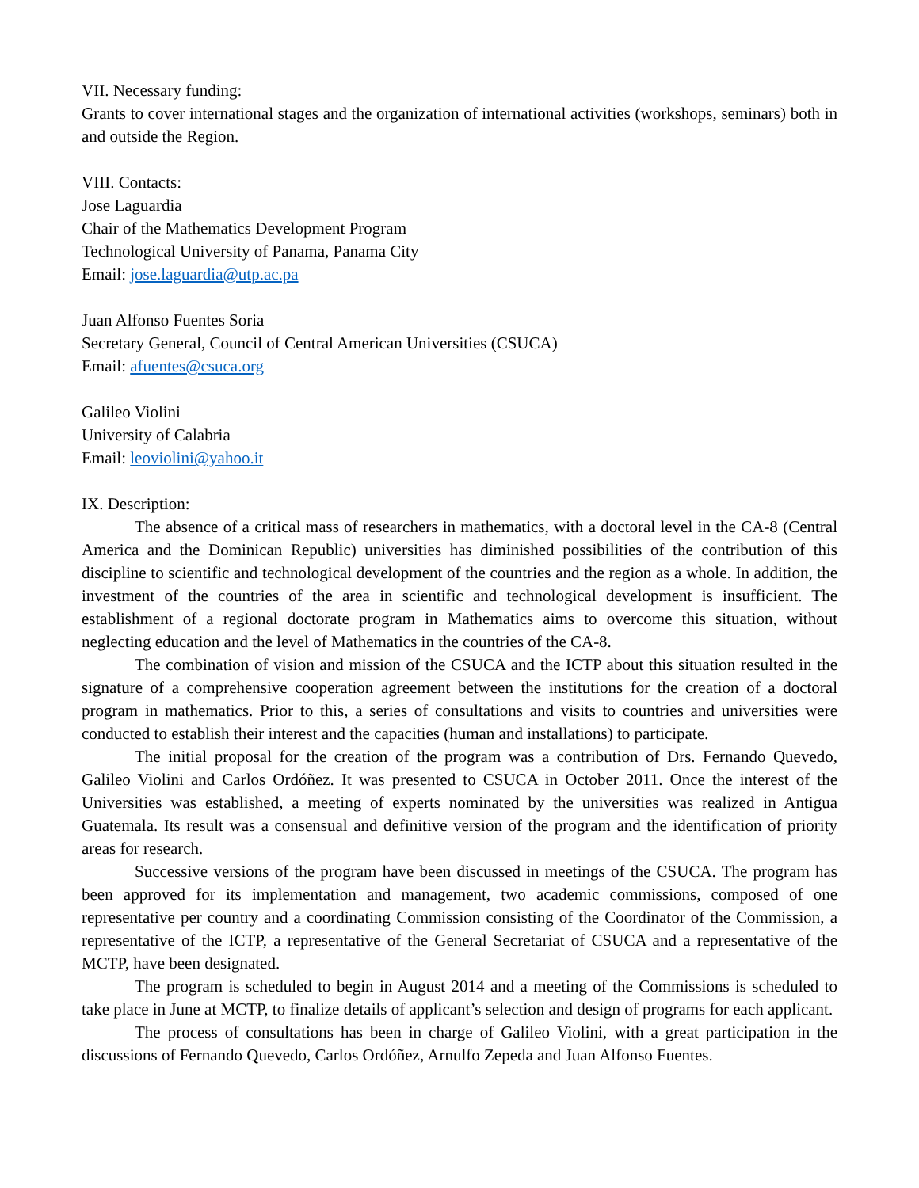VII. Necessary funding:
Grants to cover international stages and the organization of international activities (workshops, seminars) both in and outside the Region.
VIII. Contacts:
Jose Laguardia
Chair of the Mathematics Development Program
Technological University of Panama, Panama City
Email: jose.laguardia@utp.ac.pa
Juan Alfonso Fuentes Soria
Secretary General, Council of Central American Universities (CSUCA)
Email: afuentes@csuca.org
Galileo Violini
University of Calabria
Email: leoviolini@yahoo.it
IX. Description:
The absence of a critical mass of researchers in mathematics, with a doctoral level in the CA-8 (Central America and the Dominican Republic) universities has diminished possibilities of the contribution of this discipline to scientific and technological development of the countries and the region as a whole. In addition, the investment of the countries of the area in scientific and technological development is insufficient. The establishment of a regional doctorate program in Mathematics aims to overcome this situation, without neglecting education and the level of Mathematics in the countries of the CA-8.
The combination of vision and mission of the CSUCA and the ICTP about this situation resulted in the signature of a comprehensive cooperation agreement between the institutions for the creation of a doctoral program in mathematics. Prior to this, a series of consultations and visits to countries and universities were conducted to establish their interest and the capacities (human and installations) to participate.
The initial proposal for the creation of the program was a contribution of Drs. Fernando Quevedo, Galileo Violini and Carlos Ordóñez. It was presented to CSUCA in October 2011. Once the interest of the Universities was established, a meeting of experts nominated by the universities was realized in Antigua Guatemala. Its result was a consensual and definitive version of the program and the identification of priority areas for research.
Successive versions of the program have been discussed in meetings of the CSUCA. The program has been approved for its implementation and management, two academic commissions, composed of one representative per country and a coordinating Commission consisting of the Coordinator of the Commission, a representative of the ICTP, a representative of the General Secretariat of CSUCA and a representative of the MCTP, have been designated.
The program is scheduled to begin in August 2014 and a meeting of the Commissions is scheduled to take place in June at MCTP, to finalize details of applicant’s selection and design of programs for each applicant.
The process of consultations has been in charge of Galileo Violini, with a great participation in the discussions of Fernando Quevedo, Carlos Ordóñez, Arnulfo Zepeda and Juan Alfonso Fuentes.